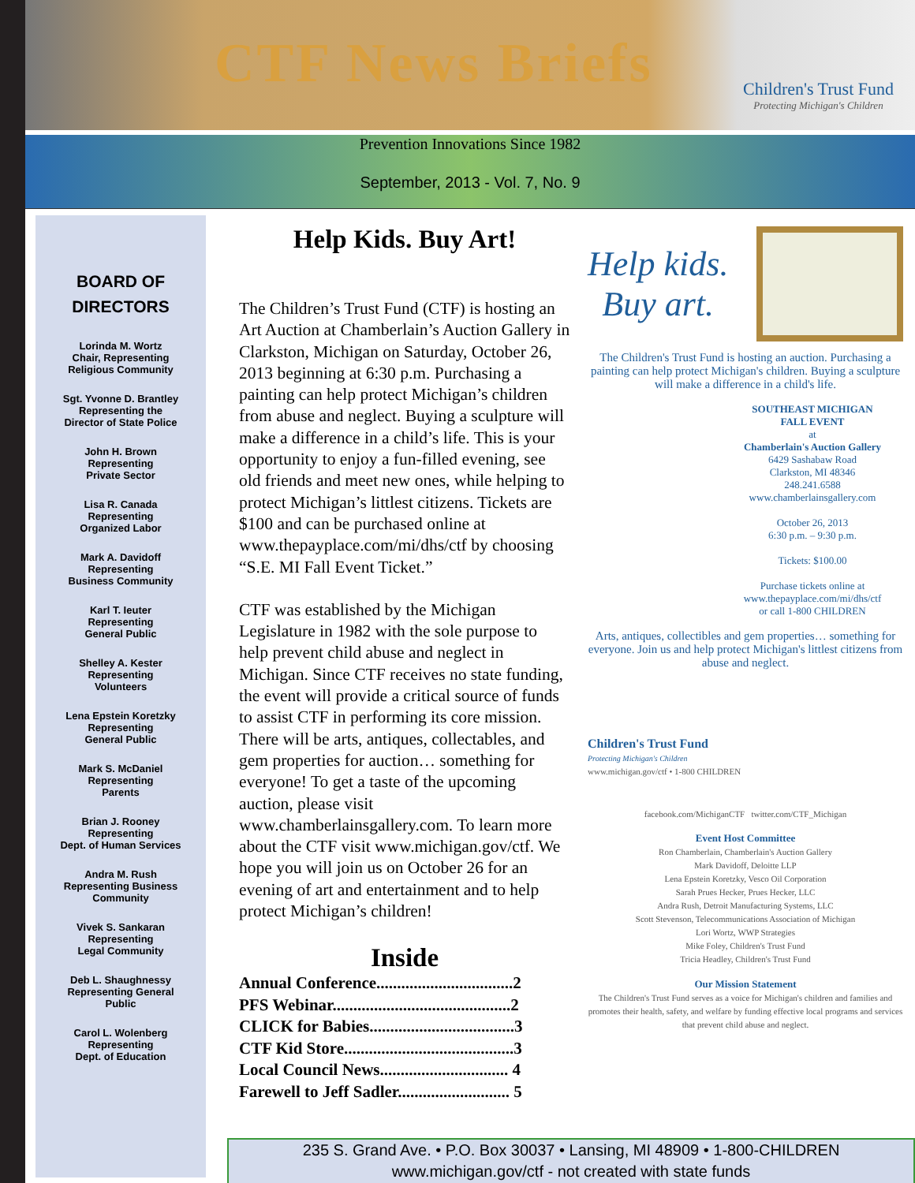CTF News Briefs
Children's Trust Fund
Protecting Michigan's Children
Prevention Innovations Since 1982
September, 2013 - Vol. 7, No. 9
BOARD OF
DIRECTORS
Lorinda M. Wortz
Chair, Representing
Religious Community
Sgt. Yvonne D. Brantley
Representing the
Director of State Police
John H. Brown
Representing
Private Sector
Lisa R. Canada
Representing
Organized Labor
Mark A. Davidoff
Representing
Business Community
Karl T. Ieuter
Representing
General Public
Shelley A. Kester
Representing
Volunteers
Lena Epstein Koretzky
Representing
General Public
Mark S. McDaniel
Representing
Parents
Brian J. Rooney
Representing
Dept. of Human Services
Andra M. Rush
Representing Business
Community
Vivek S. Sankaran
Representing
Legal Community
Deb L. Shaughnessy
Representing General
Public
Carol L. Wolenberg
Representing
Dept. of Education
Help Kids. Buy Art!
The Children’s Trust Fund (CTF) is hosting an Art Auction at Chamberlain’s Auction Gallery in Clarkston, Michigan on Saturday, October 26, 2013 beginning at 6:30 p.m. Purchasing a painting can help protect Michigan’s children from abuse and neglect. Buying a sculpture will make a difference in a child’s life. This is your opportunity to enjoy a fun-filled evening, see old friends and meet new ones, while helping to protect Michigan’s littlest citizens. Tickets are $100 and can be purchased online at www.thepayplace.com/mi/dhs/ctf by choosing “S.E. MI Fall Event Ticket.”
CTF was established by the Michigan Legislature in 1982 with the sole purpose to help prevent child abuse and neglect in Michigan. Since CTF receives no state funding, the event will provide a critical source of funds to assist CTF in performing its core mission. There will be arts, antiques, collectables, and gem properties for auction… something for everyone! To get a taste of the upcoming auction, please visit www.chamberlainsgallery.com. To learn more about the CTF visit www.michigan.gov/ctf. We hope you will join us on October 26 for an evening of art and entertainment and to help protect Michigan’s children!
Inside
Annual Conference.................................2
PFS Webinar...........................................2
CLICK for Babies...................................3
CTF Kid Store.........................................3
Local Council News............................... 4
Farewell to Jeff Sadler........................... 5
Help kids.
Buy art.
The Children's Trust Fund is hosting an auction. Purchasing a painting can help protect Michigan's children. Buying a sculpture will make a difference in a child's life.
SOUTHEAST MICHIGAN
FALL EVENT
at
Chamberlain's Auction Gallery
6429 Sashabaw Road
Clarkston, MI 48346
248.241.6588
www.chamberlainsgallery.com
October 26, 2013
6:30 p.m. – 9:30 p.m.
Tickets: $100.00
Purchase tickets online at
www.thepayplace.com/mi/dhs/ctf
or call 1-800 CHILDREN
Arts, antiques, collectibles and gem properties… something for everyone. Join us and help protect Michigan's littlest citizens from abuse and neglect.
Children's Trust Fund
Protecting Michigan's Children
www.michigan.gov/ctf • 1-800 CHILDREN
facebook.com/MichiganCTF twitter.com/CTF_Michigan
Event Host Committee
Ron Chamberlain, Chamberlain's Auction Gallery
Mark Davidoff, Deloitte LLP
Lena Epstein Koretzky, Vesco Oil Corporation
Sarah Prues Hecker, Prues Hecker, LLC
Andra Rush, Detroit Manufacturing Systems, LLC
Scott Stevenson, Telecommunications Association of Michigan
Lori Wortz, WWP Strategies
Mike Foley, Children's Trust Fund
Tricia Headley, Children's Trust Fund
Our Mission Statement
The Children's Trust Fund serves as a voice for Michigan's children and families and promotes their health, safety, and welfare by funding effective local programs and services that prevent child abuse and neglect.
235 S. Grand Ave. • P.O. Box 30037 • Lansing, MI 48909 • 1-800-CHILDREN
www.michigan.gov/ctf - not created with state funds